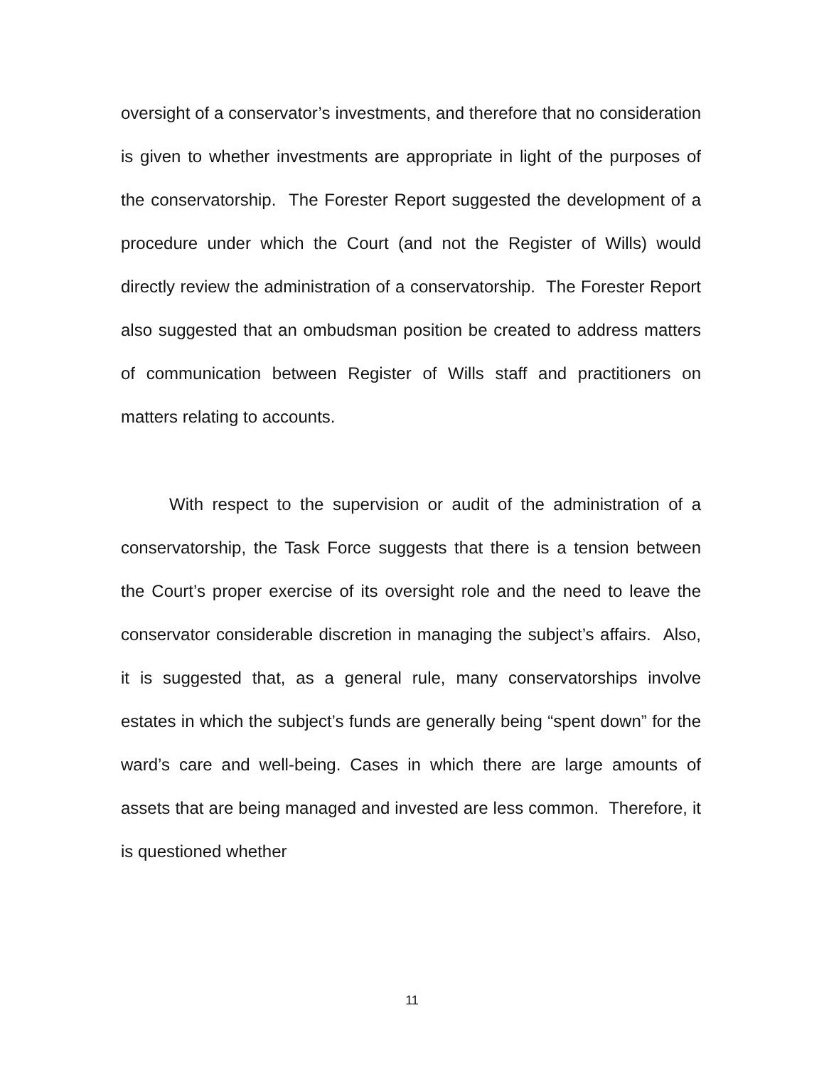oversight of a conservator’s investments, and therefore that no consideration is given to whether investments are appropriate in light of the purposes of the conservatorship. The Forester Report suggested the development of a procedure under which the Court (and not the Register of Wills) would directly review the administration of a conservatorship. The Forester Report also suggested that an ombudsman position be created to address matters of communication between Register of Wills staff and practitioners on matters relating to accounts.
With respect to the supervision or audit of the administration of a conservatorship, the Task Force suggests that there is a tension between the Court’s proper exercise of its oversight role and the need to leave the conservator considerable discretion in managing the subject’s affairs. Also, it is suggested that, as a general rule, many conservatorships involve estates in which the subject’s funds are generally being “spent down” for the ward’s care and well-being. Cases in which there are large amounts of assets that are being managed and invested are less common. Therefore, it is questioned whether
11